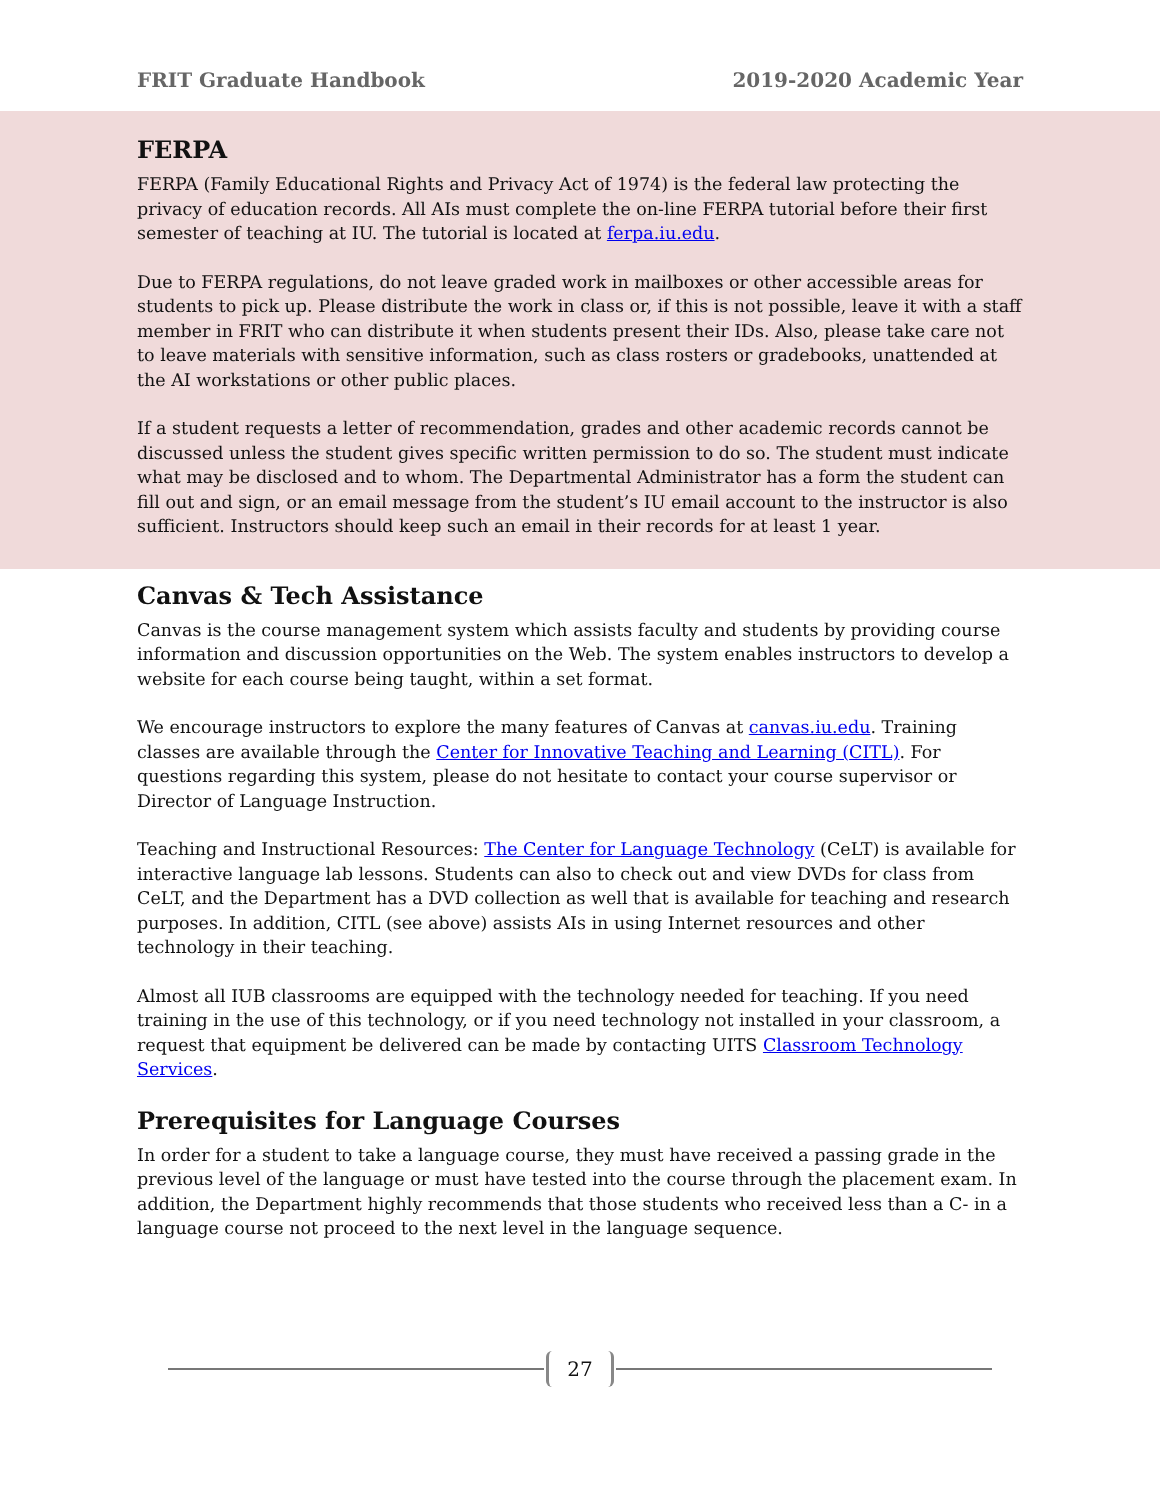FRIT Graduate Handbook 2019-2020 Academic Year
FERPA
FERPA (Family Educational Rights and Privacy Act of 1974) is the federal law protecting the privacy of education records. All AIs must complete the on-line FERPA tutorial before their first semester of teaching at IU. The tutorial is located at ferpa.iu.edu.
Due to FERPA regulations, do not leave graded work in mailboxes or other accessible areas for students to pick up. Please distribute the work in class or, if this is not possible, leave it with a staff member in FRIT who can distribute it when students present their IDs. Also, please take care not to leave materials with sensitive information, such as class rosters or gradebooks, unattended at the AI workstations or other public places.
If a student requests a letter of recommendation, grades and other academic records cannot be discussed unless the student gives specific written permission to do so. The student must indicate what may be disclosed and to whom. The Departmental Administrator has a form the student can fill out and sign, or an email message from the student’s IU email account to the instructor is also sufficient. Instructors should keep such an email in their records for at least 1 year.
Canvas & Tech Assistance
Canvas is the course management system which assists faculty and students by providing course information and discussion opportunities on the Web. The system enables instructors to develop a website for each course being taught, within a set format.
We encourage instructors to explore the many features of Canvas at canvas.iu.edu. Training classes are available through the Center for Innovative Teaching and Learning (CITL). For questions regarding this system, please do not hesitate to contact your course supervisor or Director of Language Instruction.
Teaching and Instructional Resources: The Center for Language Technology (CeLT) is available for interactive language lab lessons. Students can also to check out and view DVDs for class from CeLT, and the Department has a DVD collection as well that is available for teaching and research purposes. In addition, CITL (see above) assists AIs in using Internet resources and other technology in their teaching.
Almost all IUB classrooms are equipped with the technology needed for teaching. If you need training in the use of this technology, or if you need technology not installed in your classroom, a request that equipment be delivered can be made by contacting UITS Classroom Technology Services.
Prerequisites for Language Courses
In order for a student to take a language course, they must have received a passing grade in the previous level of the language or must have tested into the course through the placement exam. In addition, the Department highly recommends that those students who received less than a C- in a language course not proceed to the next level in the language sequence.
27